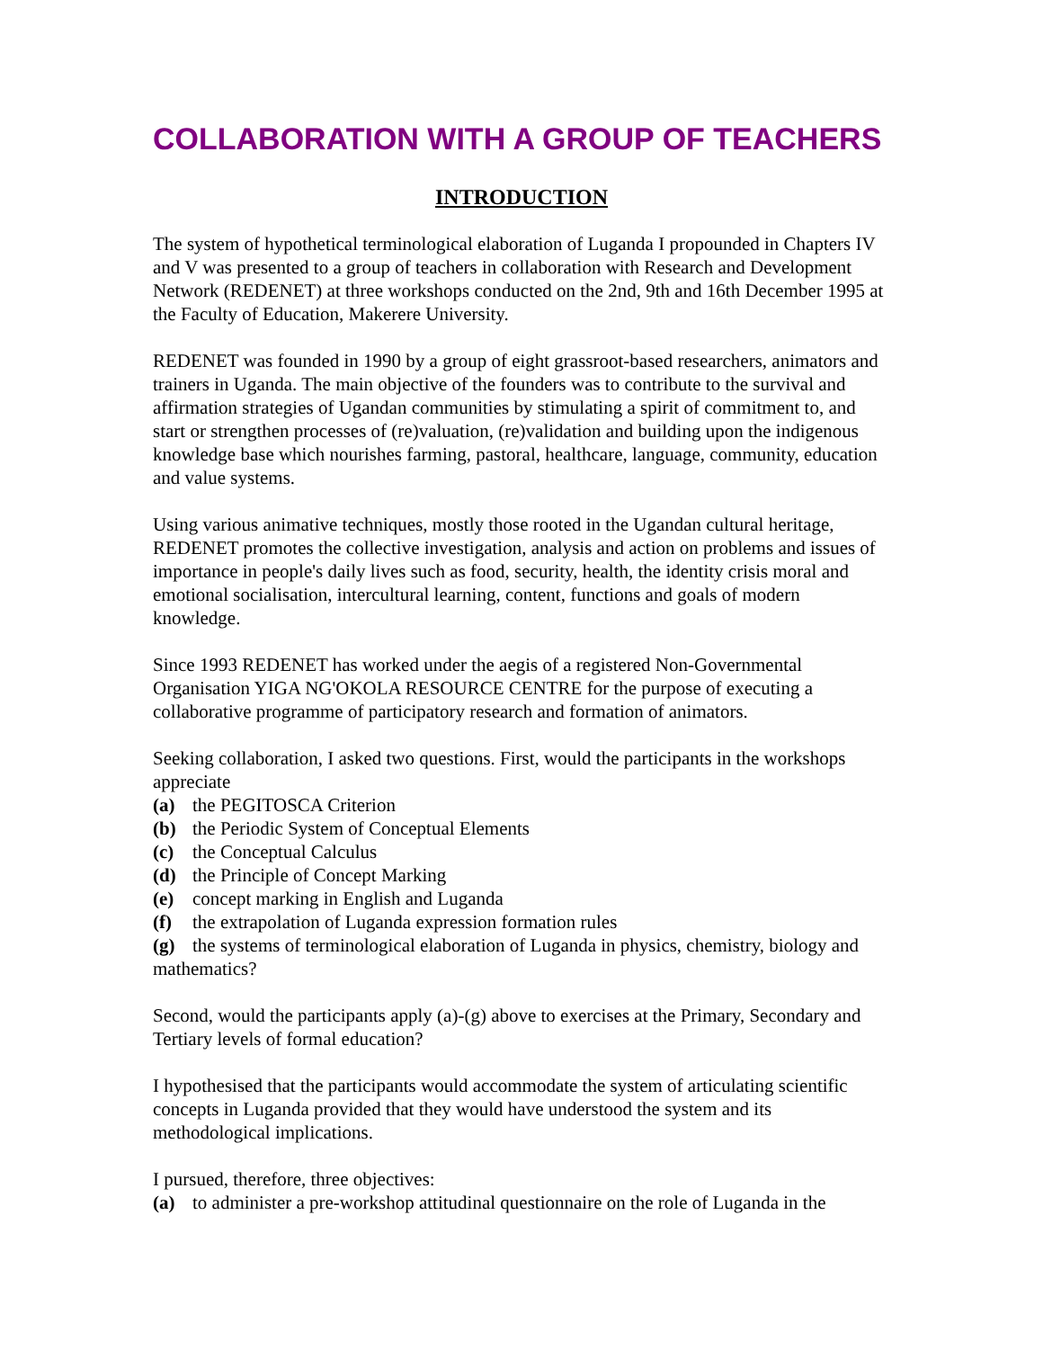COLLABORATION WITH A GROUP OF TEACHERS
INTRODUCTION
The system of hypothetical terminological elaboration of Luganda I propounded in Chapters IV and V was presented to a group of teachers in collaboration with Research and Development Network (REDENET) at three workshops conducted on the 2nd, 9th and 16th December 1995 at the Faculty of Education, Makerere University.
REDENET was founded in 1990 by a group of eight grassroot-based researchers, animators and trainers in Uganda. The main objective of the founders was to contribute to the survival and affirmation strategies of Ugandan communities by stimulating a spirit of commitment to, and start or strengthen processes of (re)valuation, (re)validation and building upon the indigenous knowledge base which nourishes farming, pastoral, healthcare, language, community, education and value systems.
Using various animative techniques, mostly those rooted in the Ugandan cultural heritage, REDENET promotes the collective investigation, analysis and action on problems and issues of importance in people's daily lives such as food, security, health, the identity crisis moral and emotional socialisation, intercultural learning, content, functions and goals of modern knowledge.
Since 1993 REDENET has worked under the aegis of a registered Non-Governmental Organisation YIGA NG'OKOLA RESOURCE CENTRE for the purpose of executing a collaborative programme of participatory research and formation of animators.
Seeking collaboration, I asked two questions. First, would the participants in the workshops appreciate
(a) the PEGITOSCA Criterion
(b) the Periodic System of Conceptual Elements
(c) the Conceptual Calculus
(d) the Principle of Concept Marking
(e) concept marking in English and Luganda
(f) the extrapolation of Luganda expression formation rules
(g) the systems of terminological elaboration of Luganda in physics, chemistry, biology and mathematics?
Second, would the participants apply (a)-(g) above to exercises at the Primary, Secondary and Tertiary levels of formal education?
I hypothesised that the participants would accommodate the system of articulating scientific concepts in Luganda provided that they would have understood the system and its methodological implications.
I pursued, therefore, three objectives:
(a) to administer a pre-workshop attitudinal questionnaire on the role of Luganda in the